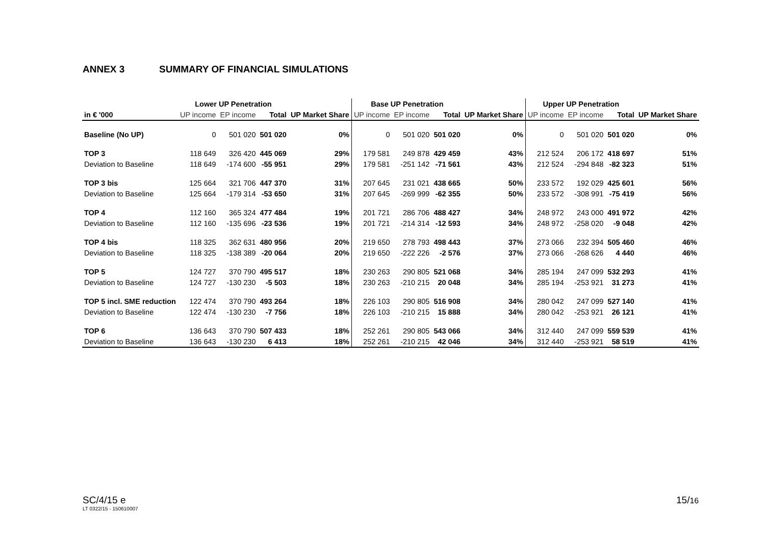ANNEX 3 SUMMARY OF FINANCIAL SIMULATIONS
| | Lower UP Penetration | | | | Base UP Penetration | | | | Upper UP Penetration | | | |
| --- | --- | --- | --- | --- | --- | --- | --- | --- | --- | --- | --- | --- |
| in € '000 | UP income | EP income | Total | UP Market Share | UP income | EP income | Total | UP Market Share | UP income | EP income | Total | UP Market Share |
| Baseline (No UP) | 0 | 501 020 | 501 020 | 0% | 0 | 501 020 | 501 020 | 0% | 0 | 501 020 | 501 020 | 0% |
| TOP 3 | 118 649 | 326 420 | 445 069 | 29% | 179 581 | 249 878 | 429 459 | 43% | 212 524 | 206 172 | 418 697 | 51% |
| Deviation to Baseline | 118 649 | -174 600 | -55 951 | 29% | 179 581 | -251 142 | -71 561 | 43% | 212 524 | -294 848 | -82 323 | 51% |
| TOP 3 bis | 125 664 | 321 706 | 447 370 | 31% | 207 645 | 231 021 | 438 665 | 50% | 233 572 | 192 029 | 425 601 | 56% |
| Deviation to Baseline | 125 664 | -179 314 | -53 650 | 31% | 207 645 | -269 999 | -62 355 | 50% | 233 572 | -308 991 | -75 419 | 56% |
| TOP 4 | 112 160 | 365 324 | 477 484 | 19% | 201 721 | 286 706 | 488 427 | 34% | 248 972 | 243 000 | 491 972 | 42% |
| Deviation to Baseline | 112 160 | -135 696 | -23 536 | 19% | 201 721 | -214 314 | -12 593 | 34% | 248 972 | -258 020 | -9 048 | 42% |
| TOP 4 bis | 118 325 | 362 631 | 480 956 | 20% | 219 650 | 278 793 | 498 443 | 37% | 273 066 | 232 394 | 505 460 | 46% |
| Deviation to Baseline | 118 325 | -138 389 | -20 064 | 20% | 219 650 | -222 226 | -2 576 | 37% | 273 066 | -268 626 | 4 440 | 46% |
| TOP 5 | 124 727 | 370 790 | 495 517 | 18% | 230 263 | 290 805 | 521 068 | 34% | 285 194 | 247 099 | 532 293 | 41% |
| Deviation to Baseline | 124 727 | -130 230 | -5 503 | 18% | 230 263 | -210 215 | 20 048 | 34% | 285 194 | -253 921 | 31 273 | 41% |
| TOP 5 incl. SME reduction | 122 474 | 370 790 | 493 264 | 18% | 226 103 | 290 805 | 516 908 | 34% | 280 042 | 247 099 | 527 140 | 41% |
| Deviation to Baseline | 122 474 | -130 230 | -7 756 | 18% | 226 103 | -210 215 | 15 888 | 34% | 280 042 | -253 921 | 26 121 | 41% |
| TOP 6 | 136 643 | 370 790 | 507 433 | 18% | 252 261 | 290 805 | 543 066 | 34% | 312 440 | 247 099 | 559 539 | 41% |
| Deviation to Baseline | 136 643 | -130 230 | 6 413 | 18% | 252 261 | -210 215 | 42 046 | 34% | 312 440 | -253 921 | 58 519 | 41% |
SC/4/15 e
LT 0322/15 - 150610007
15/16